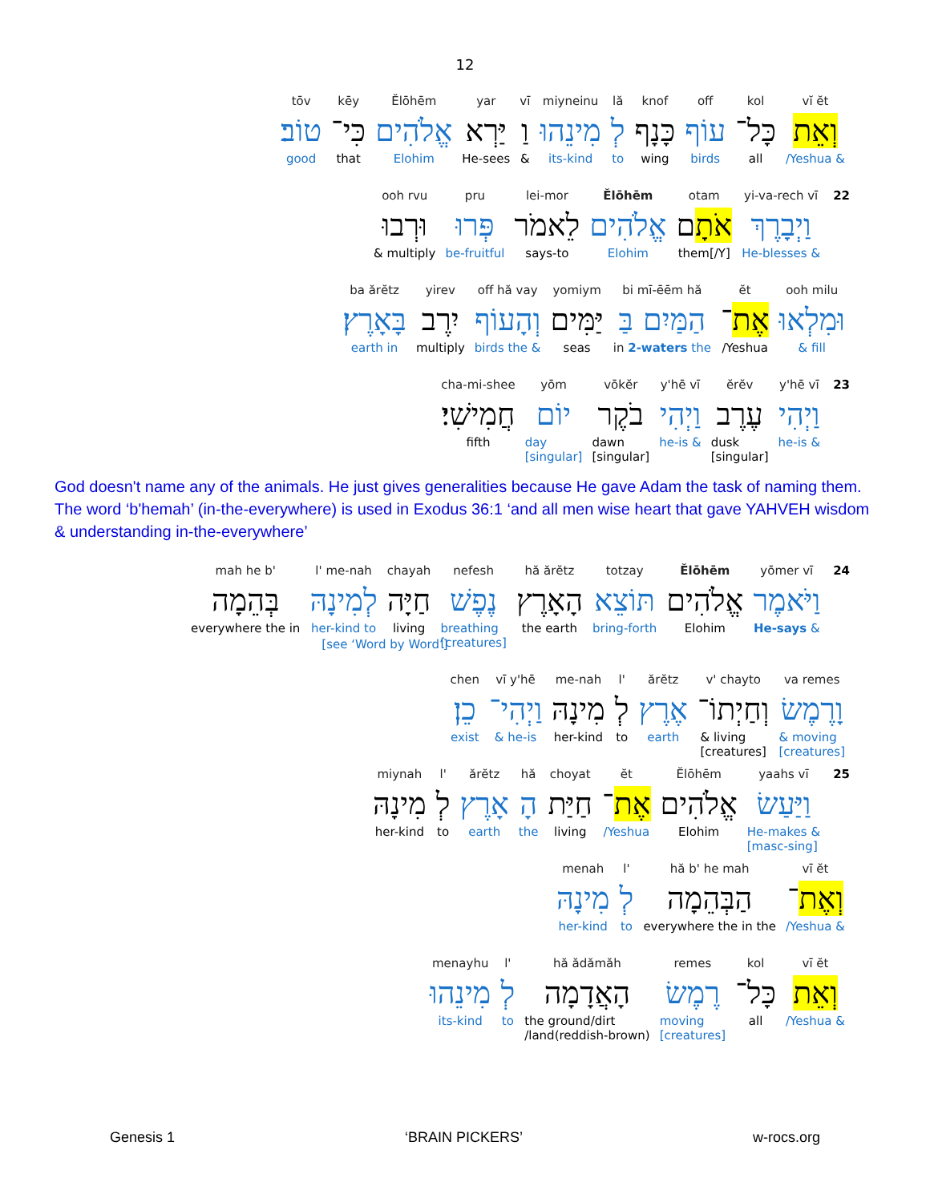12
vĭ ĕt
וְאֵת
/Yeshua &
kol
כָּל־
all
off
עוֹף
birds
knof
כָּנָף
wing
lă
לְ
to
miyneinu
מִינֵהוּ
its-kind
vī
וַ
&
yar
יַּרְא
He-sees
Ĕlōhēm
אֱלֹהִים
Elohim
kēy
כִּי־
that
tōv
טוֹב׃
good
22
yi-va-rech vī
וַיְבָרֶךְ
He-blesses &
otam
אֹתָם
them[/Y]
Ĕlōhēm
אֱלֹהִים
Elohim
lei-mor
לֵאמֹר
says-to
pru
פְּרוּ
be-fruitful
ooh rvu
וּרְבוּ
& multiply
ooh milu
וּמִלְאוּ
& fill
ĕt
אֶת־
/Yeshua
bi mī-ēēm hă
הַמַּיִם בַּ
in 2-waters the
yomiym
יַּמִּים
seas
off hă vay
וְהָעוֹף
birds the &
yirev
יִרֶב
multiply
ba ărĕtz
בָּאָרֶץ׃
earth in
23
y'hē vī
וַיְהִי
he-is &
ĕrĕv
עֶרֶב
dusk
[singular]
y'hē vī
וַיְהִי
he-is &
vōkĕr
בֹקֶר
dawn
[singular]
yōm
יוֹם
day
[singular]
cha-mi-shee
חֲמִישִׁי׃
fifth
God doesn't name any of the animals. He just gives generalities because He gave Adam the task of naming them. The word ‘b'hemah’ (in-the-everywhere) is used in Exodus 36:1 ‘and all men wise heart that gave YAHVEH wisdom & understanding in-the-everywhere’
24
yōmer vī
וַיֹּאמֶר
He-says &
Ĕlōhēm
אֱלֹהִים
Elohim
totzay
תּוֹצֵא
bring-forth
hă ărĕtz
הָאָרֶץ
the earth
nefesh
נֶפֶשׁ
breathing
[creatures]
chayah
חַיָּה
living
l' me-nah
לְמִינָהּ
her-kind to
mah he b'
בְּהֵמָה
everywhere the in
[see ‘Word by Word’]
va remes
וָרֶמֶשׂ
& moving
[creatures]
v' chayto
וְחַיְתוֹ־
& living
[creatures]
ărĕtz
אֶרֶץ
earth
l'
לְ
to
me-nah
מִינָהּ
her-kind
vī y'hē
וַיְהִי־
& he-is
chen
כֵן׃
exist
25
yaahs vī
וַיַּעַשׂ
He-makes &
[masc-sing]
Ĕlōhēm
אֱלֹהִים
Elohim
ĕt
אֶת־
/Yeshua
choyat
חַיַּת
living
hă
הָ
the
ărĕtz
אָרֶץ
earth
l'
לְ
to
miynah
מִינָהּ
her-kind
vī ĕt
וְאֶת־
/Yeshua &
hă b' he mah
הַבְּהֵמָה
everywhere the in the
l'
לְ
to
menah
מִינָהּ
her-kind
vī ĕt
וְאֵת
/Yeshua &
kol
כָּל־
all
remes
רֶמֶשׂ
moving
[creatures]
hă ădămăh
הָאֲדָמָה
the ground/dirt
/land(reddish-brown)
l'
לְ
to
menayhu
מִינֵהוּ
its-kind
Genesis 1 ‘BRAIN PICKERS’ w-rocs.org